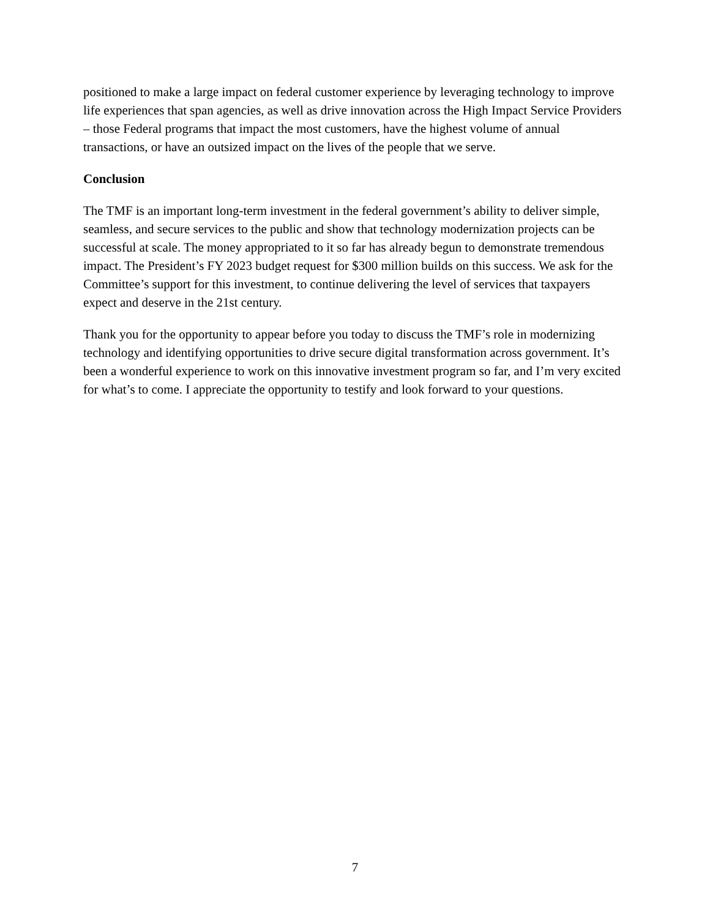positioned to make a large impact on federal customer experience by leveraging technology to improve life experiences that span agencies, as well as drive innovation across the High Impact Service Providers – those Federal programs that impact the most customers, have the highest volume of annual transactions, or have an outsized impact on the lives of the people that we serve.
Conclusion
The TMF is an important long-term investment in the federal government’s ability to deliver simple, seamless, and secure services to the public and show that technology modernization projects can be successful at scale. The money appropriated to it so far has already begun to demonstrate tremendous impact. The President’s FY 2023 budget request for $300 million builds on this success. We ask for the Committee’s support for this investment, to continue delivering the level of services that taxpayers expect and deserve in the 21st century.
Thank you for the opportunity to appear before you today to discuss the TMF’s role in modernizing technology and identifying opportunities to drive secure digital transformation across government. It’s been a wonderful experience to work on this innovative investment program so far, and I’m very excited for what’s to come. I appreciate the opportunity to testify and look forward to your questions.
7